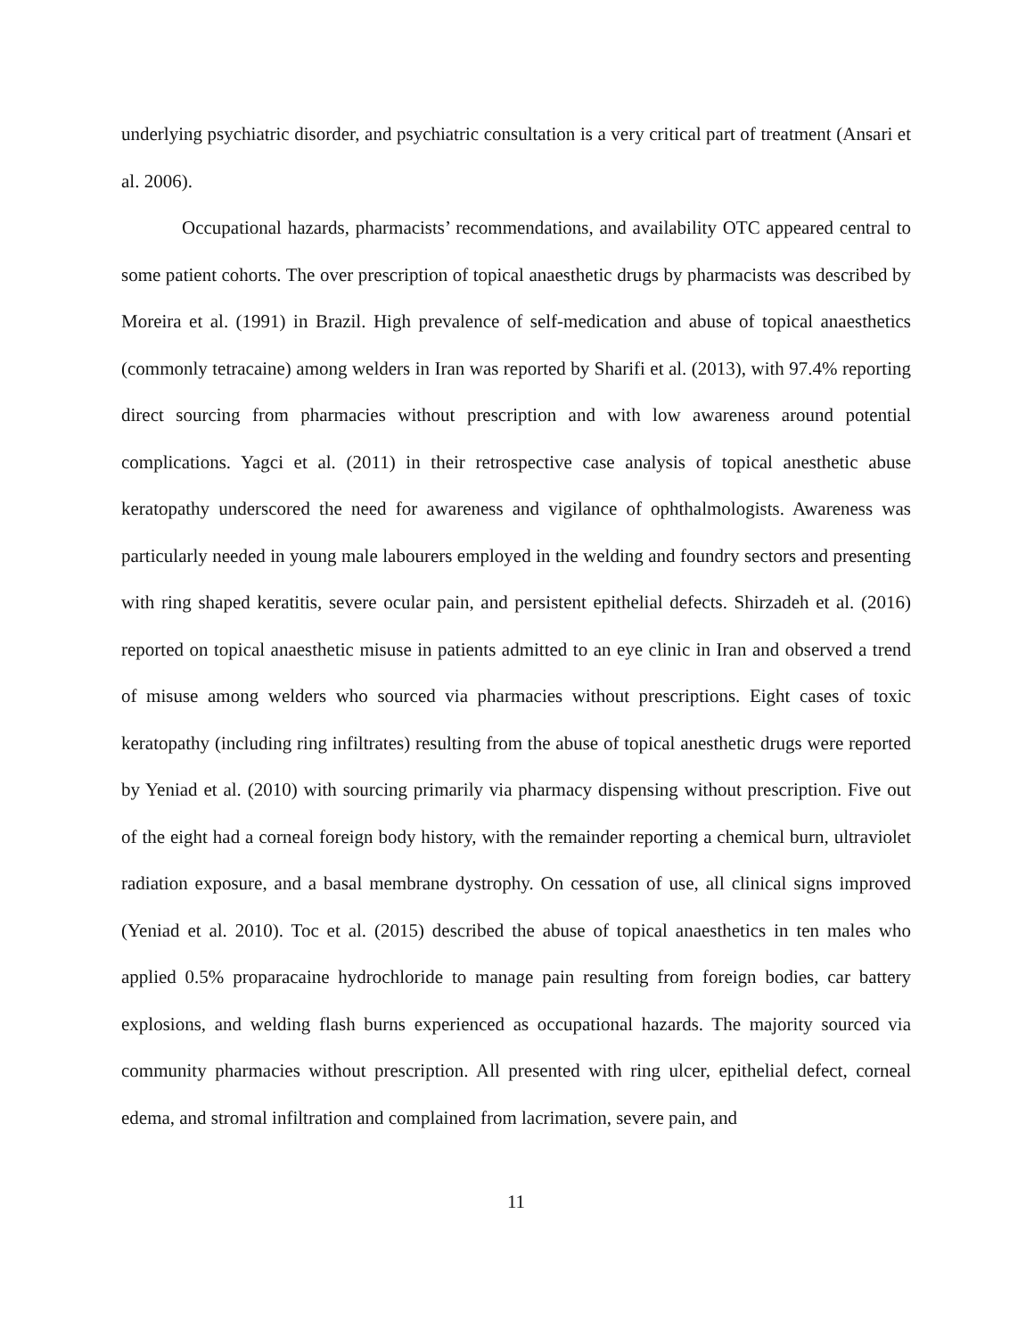underlying psychiatric disorder, and psychiatric consultation is a very critical part of treatment (Ansari et al. 2006).
Occupational hazards, pharmacists’ recommendations, and availability OTC appeared central to some patient cohorts. The over prescription of topical anaesthetic drugs by pharmacists was described by Moreira et al. (1991) in Brazil. High prevalence of self-medication and abuse of topical anaesthetics (commonly tetracaine) among welders in Iran was reported by Sharifi et al. (2013), with 97.4% reporting direct sourcing from pharmacies without prescription and with low awareness around potential complications. Yagci et al. (2011) in their retrospective case analysis of topical anesthetic abuse keratopathy underscored the need for awareness and vigilance of ophthalmologists. Awareness was particularly needed in young male labourers employed in the welding and foundry sectors and presenting with ring shaped keratitis, severe ocular pain, and persistent epithelial defects. Shirzadeh et al. (2016) reported on topical anaesthetic misuse in patients admitted to an eye clinic in Iran and observed a trend of misuse among welders who sourced via pharmacies without prescriptions. Eight cases of toxic keratopathy (including ring infiltrates) resulting from the abuse of topical anesthetic drugs were reported by Yeniad et al. (2010) with sourcing primarily via pharmacy dispensing without prescription. Five out of the eight had a corneal foreign body history, with the remainder reporting a chemical burn, ultraviolet radiation exposure, and a basal membrane dystrophy. On cessation of use, all clinical signs improved (Yeniad et al. 2010). Toc et al. (2015) described the abuse of topical anaesthetics in ten males who applied 0.5% proparacaine hydrochloride to manage pain resulting from foreign bodies, car battery explosions, and welding flash burns experienced as occupational hazards. The majority sourced via community pharmacies without prescription. All presented with ring ulcer, epithelial defect, corneal edema, and stromal infiltration and complained from lacrimation, severe pain, and
11